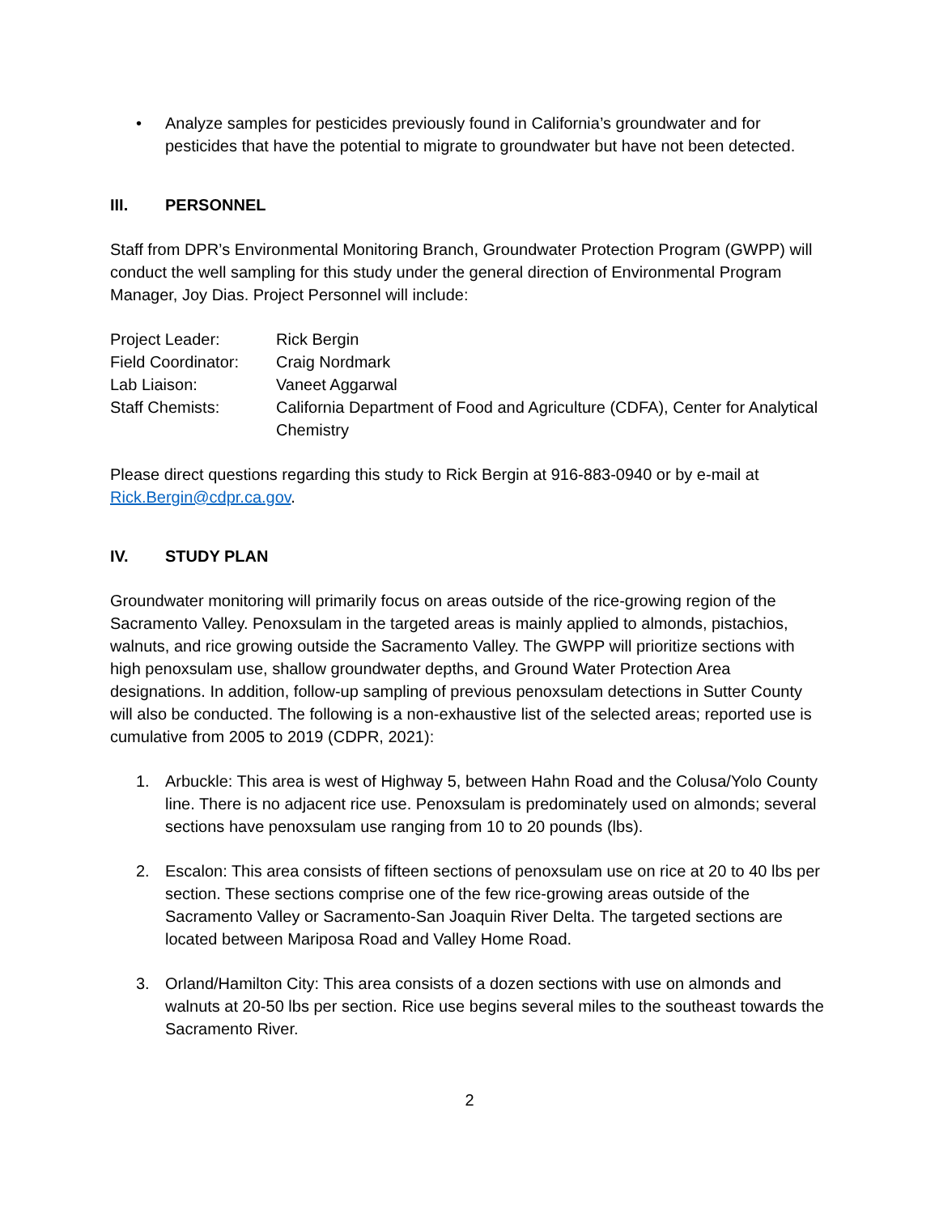• Analyze samples for pesticides previously found in California’s groundwater and for pesticides that have the potential to migrate to groundwater but have not been detected.
III. PERSONNEL
Staff from DPR’s Environmental Monitoring Branch, Groundwater Protection Program (GWPP) will conduct the well sampling for this study under the general direction of Environmental Program Manager, Joy Dias. Project Personnel will include:
| Project Leader: | Rick Bergin |
| Field Coordinator: | Craig Nordmark |
| Lab Liaison: | Vaneet Aggarwal |
| Staff Chemists: | California Department of Food and Agriculture (CDFA), Center for Analytical Chemistry |
Please direct questions regarding this study to Rick Bergin at 916-883-0940 or by e-mail at Rick.Bergin@cdpr.ca.gov.
IV. STUDY PLAN
Groundwater monitoring will primarily focus on areas outside of the rice-growing region of the Sacramento Valley. Penoxsulam in the targeted areas is mainly applied to almonds, pistachios, walnuts, and rice growing outside the Sacramento Valley. The GWPP will prioritize sections with high penoxsulam use, shallow groundwater depths, and Ground Water Protection Area designations. In addition, follow-up sampling of previous penoxsulam detections in Sutter County will also be conducted. The following is a non-exhaustive list of the selected areas; reported use is cumulative from 2005 to 2019 (CDPR, 2021):
1. Arbuckle: This area is west of Highway 5, between Hahn Road and the Colusa/Yolo County line. There is no adjacent rice use. Penoxsulam is predominately used on almonds; several sections have penoxsulam use ranging from 10 to 20 pounds (lbs).
2. Escalon: This area consists of fifteen sections of penoxsulam use on rice at 20 to 40 lbs per section. These sections comprise one of the few rice-growing areas outside of the Sacramento Valley or Sacramento-San Joaquin River Delta. The targeted sections are located between Mariposa Road and Valley Home Road.
3. Orland/Hamilton City: This area consists of a dozen sections with use on almonds and walnuts at 20-50 lbs per section. Rice use begins several miles to the southeast towards the Sacramento River.
2